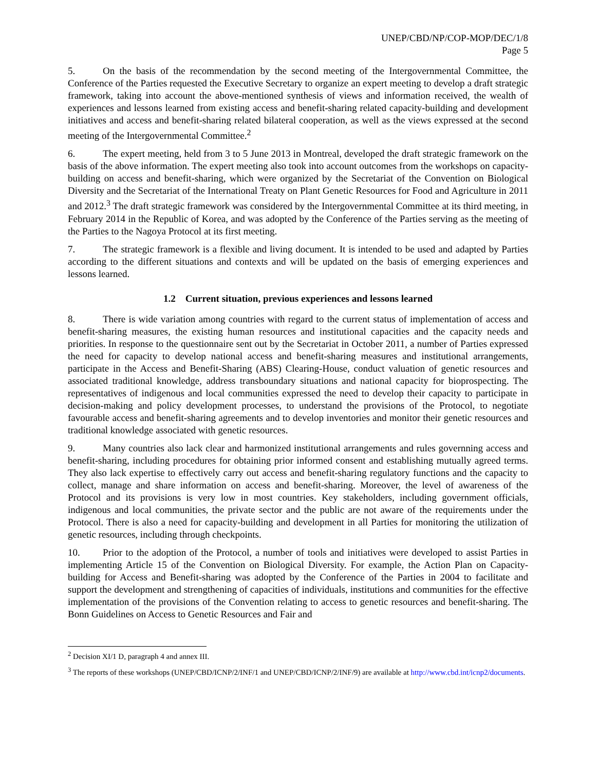UNEP/CBD/NP/COP-MOP/DEC/1/8
Page 5
5. On the basis of the recommendation by the second meeting of the Intergovernmental Committee, the Conference of the Parties requested the Executive Secretary to organize an expert meeting to develop a draft strategic framework, taking into account the above-mentioned synthesis of views and information received, the wealth of experiences and lessons learned from existing access and benefit-sharing related capacity-building and development initiatives and access and benefit-sharing related bilateral cooperation, as well as the views expressed at the second meeting of the Intergovernmental Committee.<sup>2</sup>
6. The expert meeting, held from 3 to 5 June 2013 in Montreal, developed the draft strategic framework on the basis of the above information. The expert meeting also took into account outcomes from the workshops on capacity-building on access and benefit-sharing, which were organized by the Secretariat of the Convention on Biological Diversity and the Secretariat of the International Treaty on Plant Genetic Resources for Food and Agriculture in 2011 and 2012.<sup>3</sup> The draft strategic framework was considered by the Intergovernmental Committee at its third meeting, in February 2014 in the Republic of Korea, and was adopted by the Conference of the Parties serving as the meeting of the Parties to the Nagoya Protocol at its first meeting.
7. The strategic framework is a flexible and living document. It is intended to be used and adapted by Parties according to the different situations and contexts and will be updated on the basis of emerging experiences and lessons learned.
1.2 Current situation, previous experiences and lessons learned
8. There is wide variation among countries with regard to the current status of implementation of access and benefit-sharing measures, the existing human resources and institutional capacities and the capacity needs and priorities. In response to the questionnaire sent out by the Secretariat in October 2011, a number of Parties expressed the need for capacity to develop national access and benefit-sharing measures and institutional arrangements, participate in the Access and Benefit-Sharing (ABS) Clearing-House, conduct valuation of genetic resources and associated traditional knowledge, address transboundary situations and national capacity for bioprospecting. The representatives of indigenous and local communities expressed the need to develop their capacity to participate in decision-making and policy development processes, to understand the provisions of the Protocol, to negotiate favourable access and benefit-sharing agreements and to develop inventories and monitor their genetic resources and traditional knowledge associated with genetic resources.
9. Many countries also lack clear and harmonized institutional arrangements and rules governning access and benefit-sharing, including procedures for obtaining prior informed consent and establishing mutually agreed terms. They also lack expertise to effectively carry out access and benefit-sharing regulatory functions and the capacity to collect, manage and share information on access and benefit-sharing. Moreover, the level of awareness of the Protocol and its provisions is very low in most countries. Key stakeholders, including government officials, indigenous and local communities, the private sector and the public are not aware of the requirements under the Protocol. There is also a need for capacity-building and development in all Parties for monitoring the utilization of genetic resources, including through checkpoints.
10. Prior to the adoption of the Protocol, a number of tools and initiatives were developed to assist Parties in implementing Article 15 of the Convention on Biological Diversity. For example, the Action Plan on Capacity-building for Access and Benefit-sharing was adopted by the Conference of the Parties in 2004 to facilitate and support the development and strengthening of capacities of individuals, institutions and communities for the effective implementation of the provisions of the Convention relating to access to genetic resources and benefit-sharing. The Bonn Guidelines on Access to Genetic Resources and Fair and
<sup>2</sup> Decision XI/1 D, paragraph 4 and annex III.
<sup>3</sup> The reports of these workshops (UNEP/CBD/ICNP/2/INF/1 and UNEP/CBD/ICNP/2/INF/9) are available at http://www.cbd.int/icnp2/documents.